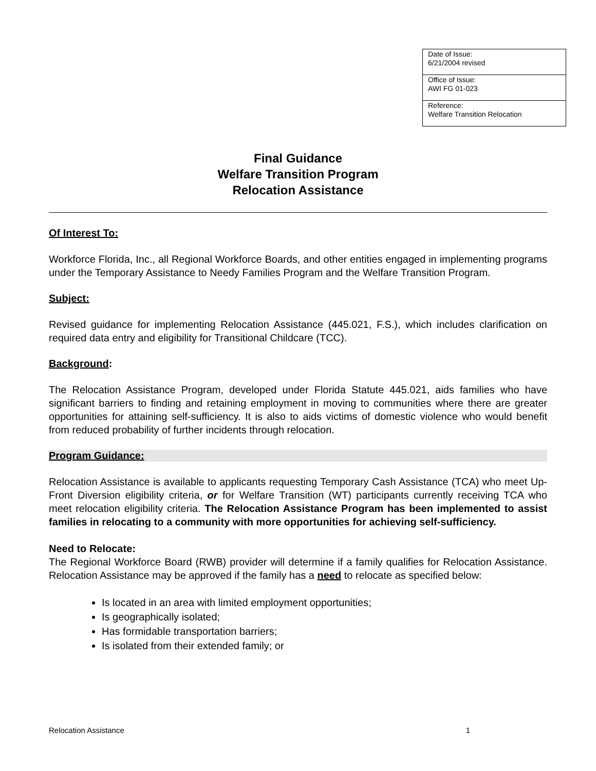| Date of Issue: 6/21/2004 revised |
| Office of Issue: AWI FG 01-023 |
| Reference: Welfare Transition Relocation |
Final Guidance
Welfare Transition Program
Relocation Assistance
Of Interest To:
Workforce Florida, Inc., all Regional Workforce Boards, and other entities engaged in implementing programs under the Temporary Assistance to Needy Families Program and the Welfare Transition Program.
Subject:
Revised guidance for implementing Relocation Assistance (445.021, F.S.), which includes clarification on required data entry and eligibility for Transitional Childcare (TCC).
Background:
The Relocation Assistance Program, developed under Florida Statute 445.021, aids families who have significant barriers to finding and retaining employment in moving to communities where there are greater opportunities for attaining self-sufficiency. It is also to aids victims of domestic violence who would benefit from reduced probability of further incidents through relocation.
Program Guidance:
Relocation Assistance is available to applicants requesting Temporary Cash Assistance (TCA) who meet Up-Front Diversion eligibility criteria, or for Welfare Transition (WT) participants currently receiving TCA who meet relocation eligibility criteria. The Relocation Assistance Program has been implemented to assist families in relocating to a community with more opportunities for achieving self-sufficiency.
Need to Relocate:
The Regional Workforce Board (RWB) provider will determine if a family qualifies for Relocation Assistance. Relocation Assistance may be approved if the family has a need to relocate as specified below:
Is located in an area with limited employment opportunities;
Is geographically isolated;
Has formidable transportation barriers;
Is isolated from their extended family; or
Relocation Assistance 1